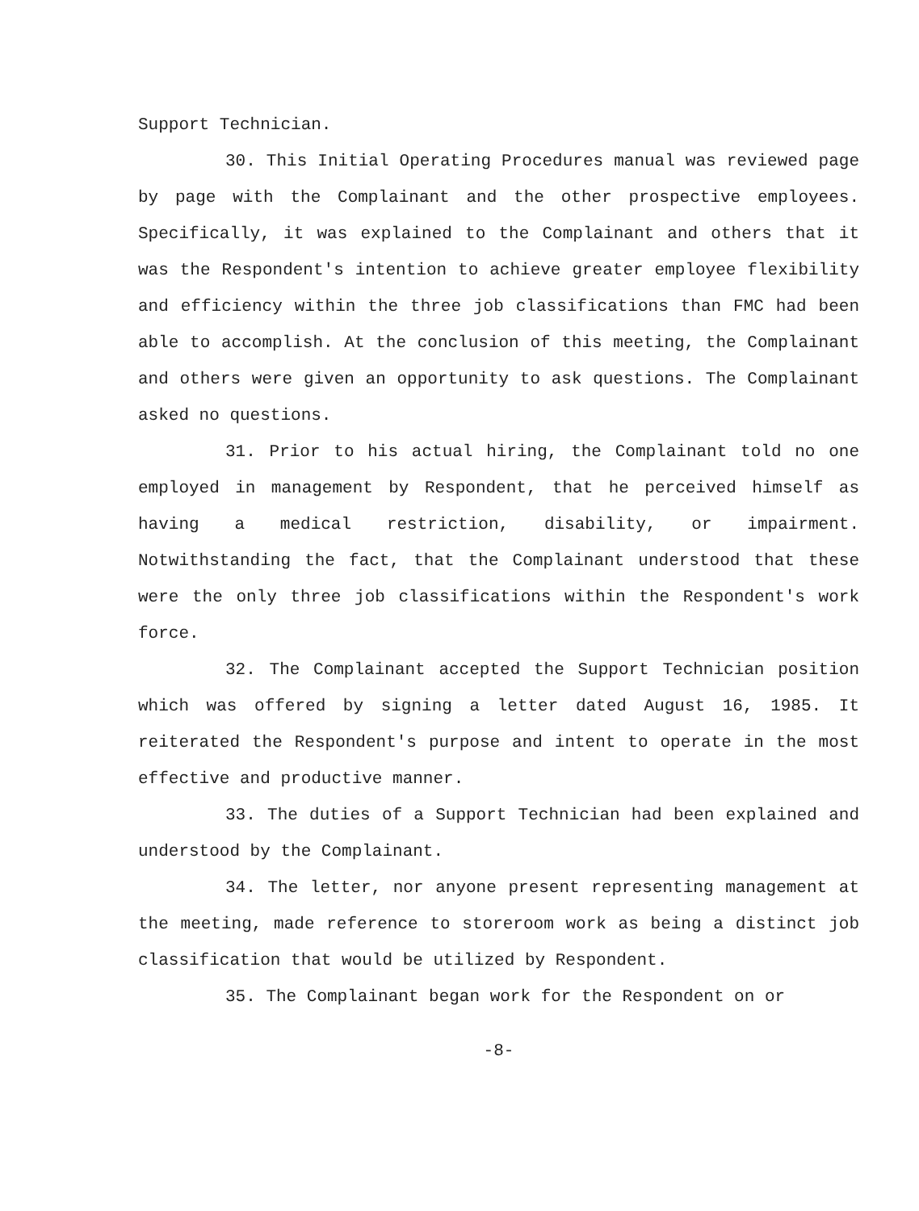Support Technician.
30. This Initial Operating Procedures manual was reviewed page by page with the Complainant and the other prospective employees. Specifically, it was explained to the Complainant and others that it was the Respondent's intention to achieve greater employee flexibility and efficiency within the three job classifications than FMC had been able to accomplish. At the conclusion of this meeting, the Complainant and others were given an opportunity to ask questions. The Complainant asked no questions.
31. Prior to his actual hiring, the Complainant told no one employed in management by Respondent, that he perceived himself as having a medical restriction, disability, or impairment. Notwithstanding the fact, that the Complainant understood that these were the only three job classifications within the Respondent's work force.
32. The Complainant accepted the Support Technician position which was offered by signing a letter dated August 16, 1985. It reiterated the Respondent's purpose and intent to operate in the most effective and productive manner.
33. The duties of a Support Technician had been explained and understood by the Complainant.
34. The letter, nor anyone present representing management at the meeting, made reference to storeroom work as being a distinct job classification that would be utilized by Respondent.
35. The Complainant began work for the Respondent on or
-8-